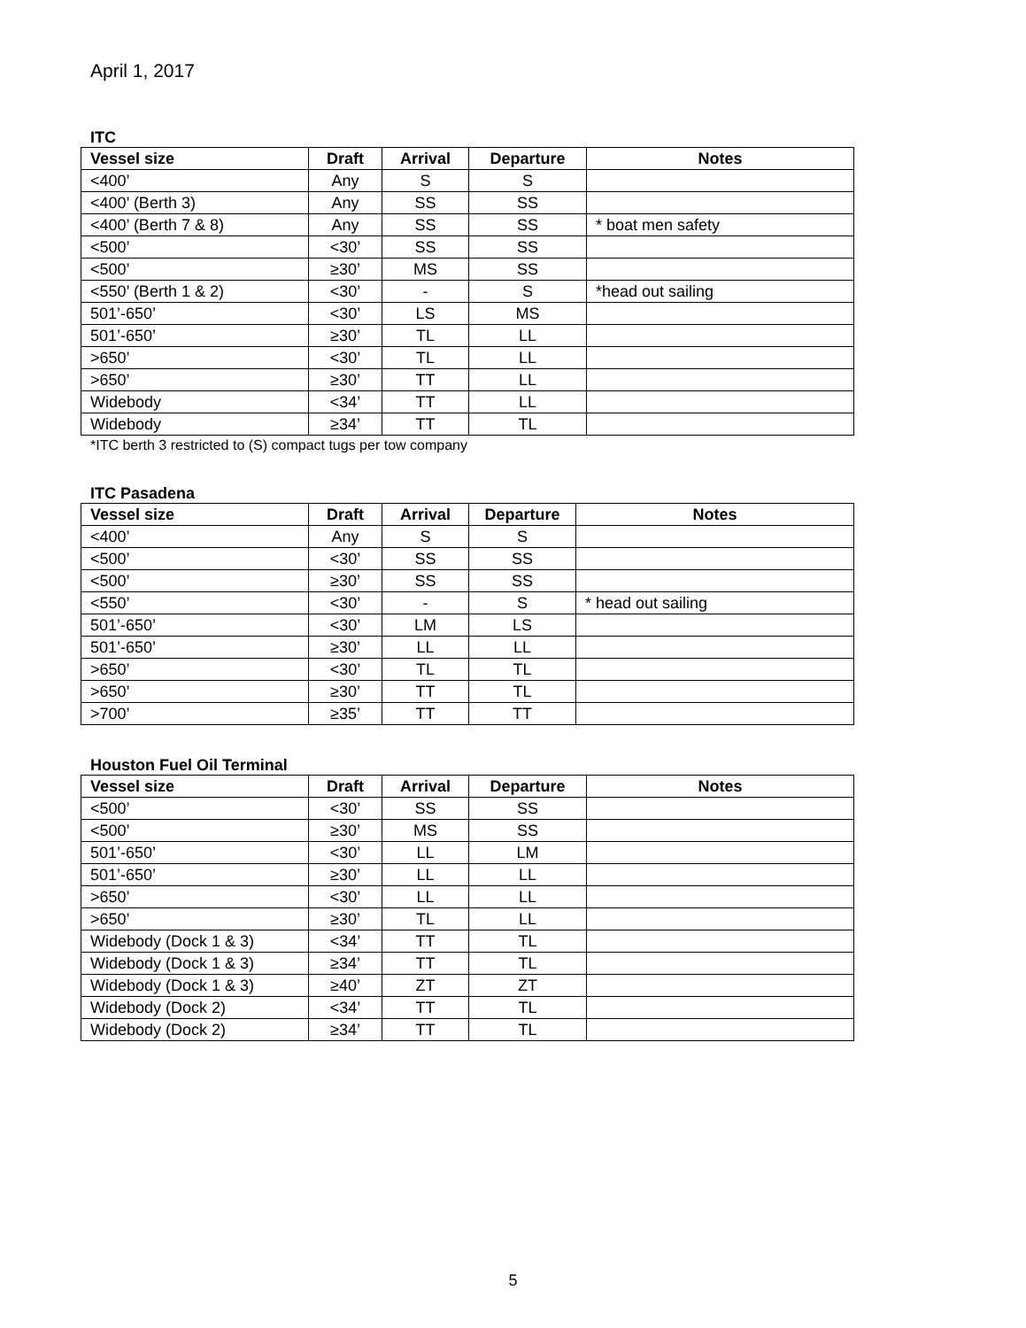April 1, 2017
ITC
| Vessel size | Draft | Arrival | Departure | Notes |
| --- | --- | --- | --- | --- |
| <400’ | Any | S | S | |
| <400’ (Berth 3) | Any | SS | SS | |
| <400’ (Berth 7 & 8) | Any | SS | SS | * boat men safety |
| <500’ | <30’ | SS | SS | |
| <500’ | ≥30’ | MS | SS | |
| <550’ (Berth 1 & 2) | <30’ | - | S | *head out sailing |
| 501’-650’ | <30’ | LS | MS | |
| 501’-650’ | ≥30’ | TL | LL | |
| >650’ | <30’ | TL | LL | |
| >650’ | ≥30’ | TT | LL | |
| Widebody | <34’ | TT | LL | |
| Widebody | ≥34’ | TT | TL | |
*ITC berth 3 restricted to (S) compact tugs per tow company
ITC Pasadena
| Vessel size | Draft | Arrival | Departure | Notes |
| --- | --- | --- | --- | --- |
| <400’ | Any | S | S | |
| <500’ | <30’ | SS | SS | |
| <500’ | ≥30’ | SS | SS | |
| <550’ | <30’ | - | S | * head out sailing |
| 501’-650’ | <30’ | LM | LS | |
| 501’-650’ | ≥30’ | LL | LL | |
| >650’ | <30’ | TL | TL | |
| >650’ | ≥30’ | TT | TL | |
| >700’ | ≥35’ | TT | TT | |
Houston Fuel Oil Terminal
| Vessel size | Draft | Arrival | Departure | Notes |
| --- | --- | --- | --- | --- |
| <500’ | <30’ | SS | SS | |
| <500’ | ≥30’ | MS | SS | |
| 501’-650’ | <30’ | LL | LM | |
| 501’-650’ | ≥30’ | LL | LL | |
| >650’ | <30’ | LL | LL | |
| >650’ | ≥30’ | TL | LL | |
| Widebody (Dock 1 & 3) | <34’ | TT | TL | |
| Widebody (Dock 1 & 3) | ≥34’ | TT | TL | |
| Widebody (Dock 1 & 3) | ≥40’ | ZT | ZT | |
| Widebody (Dock 2) | <34’ | TT | TL | |
| Widebody (Dock 2) | ≥34’ | TT | TL | |
5